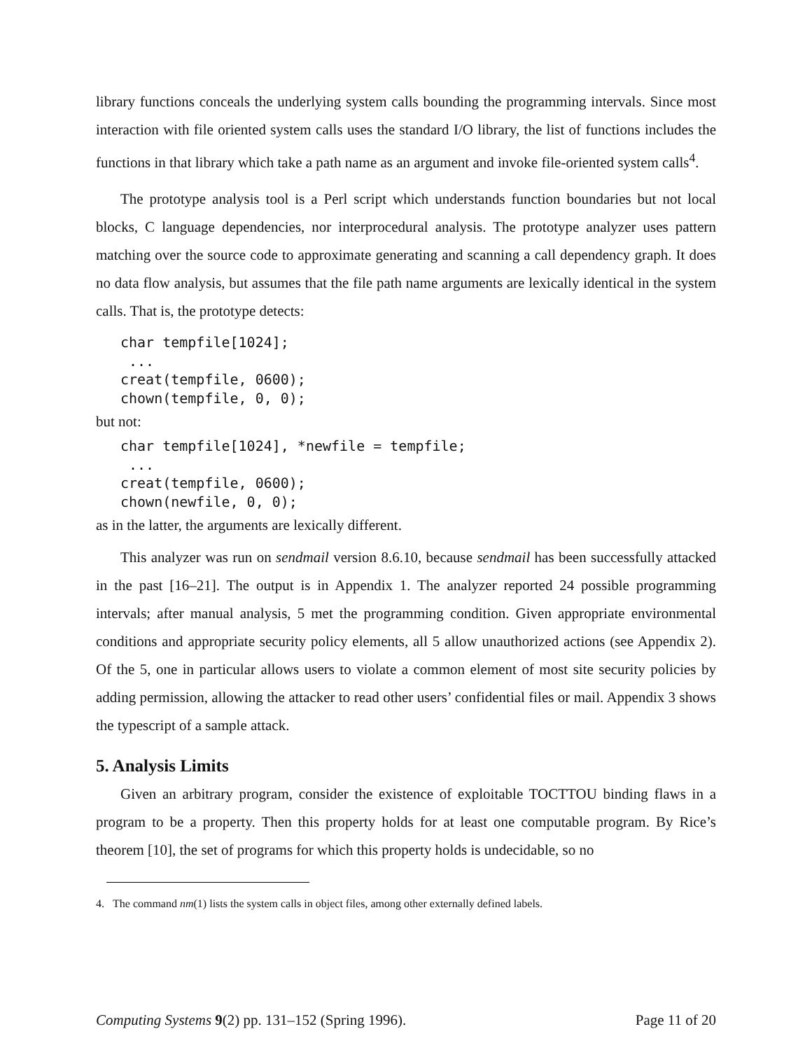library functions conceals the underlying system calls bounding the programming intervals. Since most interaction with file oriented system calls uses the standard I/O library, the list of functions includes the functions in that library which take a path name as an argument and invoke file-oriented system calls<sup>4</sup>.
The prototype analysis tool is a Perl script which understands function boundaries but not local blocks, C language dependencies, nor interprocedural analysis. The prototype analyzer uses pattern matching over the source code to approximate generating and scanning a call dependency graph. It does no data flow analysis, but assumes that the file path name arguments are lexically identical in the system calls. That is, the prototype detects:
char tempfile[1024];
 ...
creat(tempfile, 0600);
chown(tempfile, 0, 0);
but not:
char tempfile[1024], *newfile = tempfile;
 ...
creat(tempfile, 0600);
chown(newfile, 0, 0);
as in the latter, the arguments are lexically different.
This analyzer was run on sendmail version 8.6.10, because sendmail has been successfully attacked in the past [16–21]. The output is in Appendix 1. The analyzer reported 24 possible programming intervals; after manual analysis, 5 met the programming condition. Given appropriate environmental conditions and appropriate security policy elements, all 5 allow unauthorized actions (see Appendix 2). Of the 5, one in particular allows users to violate a common element of most site security policies by adding permission, allowing the attacker to read other users’ confidential files or mail. Appendix 3 shows the typescript of a sample attack.
5. Analysis Limits
Given an arbitrary program, consider the existence of exploitable TOCTTOU binding flaws in a program to be a property. Then this property holds for at least one computable program. By Rice’s theorem [10], the set of programs for which this property holds is undecidable, so no
4. The command nm(1) lists the system calls in object files, among other externally defined labels.
Computing Systems 9(2) pp. 131–152 (Spring 1996). Page 11 of 20